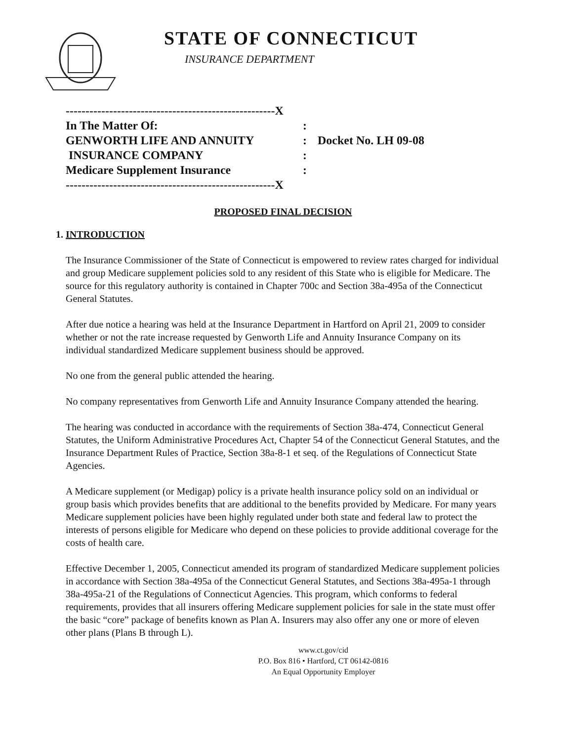STATE OF CONNECTICUT
INSURANCE DEPARTMENT
| -----------------------------------------------------X | | |
| In The Matter Of: | : | |
| GENWORTH LIFE AND ANNUITY | : | Docket No. LH 09-08 |
| INSURANCE COMPANY | : | |
| Medicare Supplement Insurance | : | |
| -----------------------------------------------------X | | |
PROPOSED FINAL DECISION
1. INTRODUCTION
The Insurance Commissioner of the State of Connecticut is empowered to review rates charged for individual and group Medicare supplement policies sold to any resident of this State who is eligible for Medicare. The source for this regulatory authority is contained in Chapter 700c and Section 38a-495a of the Connecticut General Statutes.
After due notice a hearing was held at the Insurance Department in Hartford on April 21, 2009 to consider whether or not the rate increase requested by Genworth Life and Annuity Insurance Company on its individual standardized Medicare supplement business should be approved.
No one from the general public attended the hearing.
No company representatives from Genworth Life and Annuity Insurance Company attended the hearing.
The hearing was conducted in accordance with the requirements of Section 38a-474, Connecticut General Statutes, the Uniform Administrative Procedures Act, Chapter 54 of the Connecticut General Statutes, and the Insurance Department Rules of Practice, Section 38a-8-1 et seq. of the Regulations of Connecticut State Agencies.
A Medicare supplement (or Medigap) policy is a private health insurance policy sold on an individual or group basis which provides benefits that are additional to the benefits provided by Medicare. For many years Medicare supplement policies have been highly regulated under both state and federal law to protect the interests of persons eligible for Medicare who depend on these policies to provide additional coverage for the costs of health care.
Effective December 1, 2005, Connecticut amended its program of standardized Medicare supplement policies in accordance with Section 38a-495a of the Connecticut General Statutes, and Sections 38a-495a-1 through 38a-495a-21 of the Regulations of Connecticut Agencies. This program, which conforms to federal requirements, provides that all insurers offering Medicare supplement policies for sale in the state must offer the basic “core” package of benefits known as Plan A. Insurers may also offer any one or more of eleven other plans (Plans B through L).
www.ct.gov/cid
P.O. Box 816 • Hartford, CT 06142-0816
An Equal Opportunity Employer